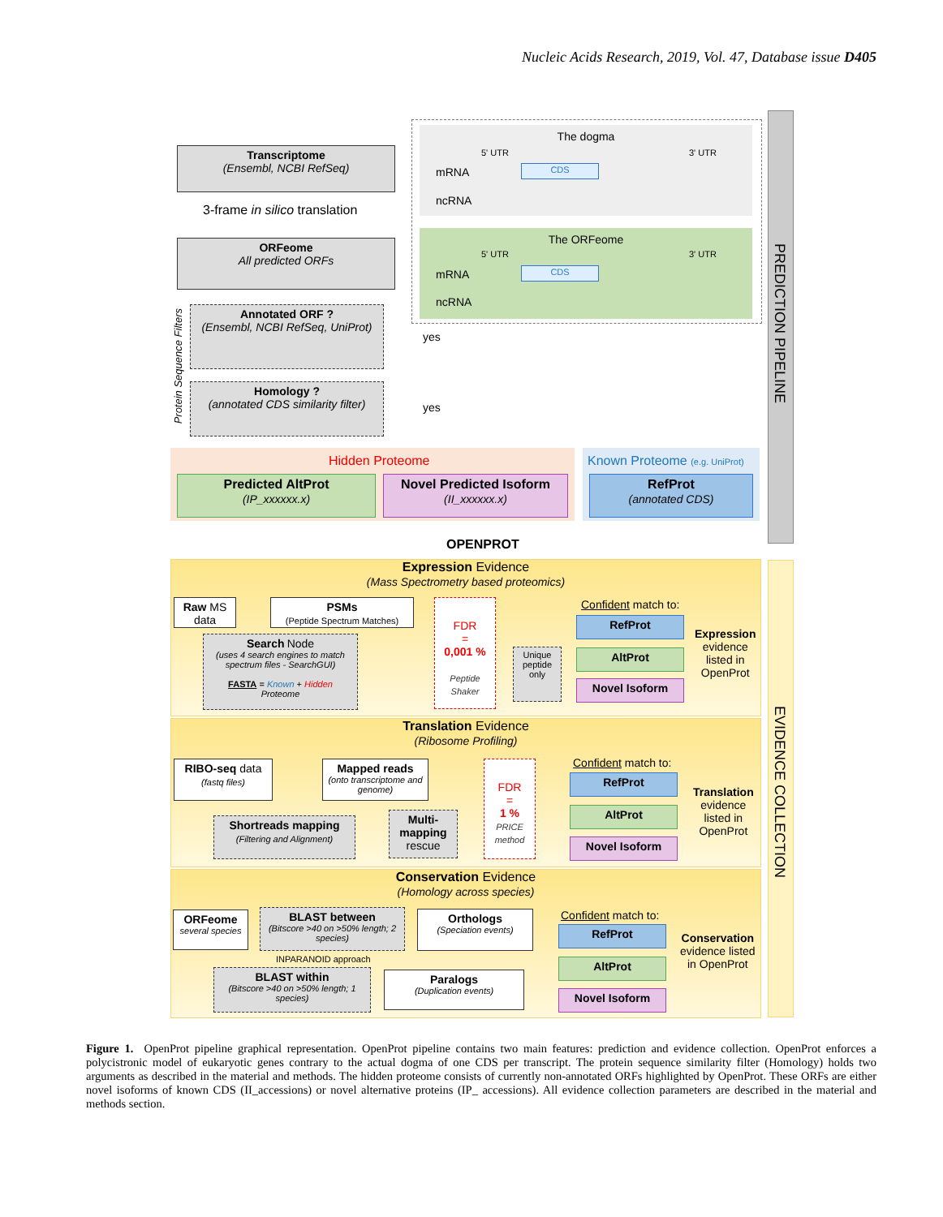Nucleic Acids Research, 2019, Vol. 47, Database issue D405
Transcriptome
(Ensembl, NCBI RefSeq)
3-frame in silico translation
ORFeome
All predicted ORFs
Annotated ORF ?
(Ensembl, NCBI RefSeq, UniProt)
Homology ?
(annotated CDS similarity filter)
Protein Sequence Filters
yes
yes
The dogma
5' UTR 3' UTR
mRNA CDS
ncRNA
The ORFeome
5' UTR 3' UTR
mRNA CDS
ncRNA
Hidden Proteome Known Proteome (e.g. UniProt)
Predicted AltProt
(IP_xxxxxx.x)
Novel Predicted Isoform
(II_xxxxxx.x)
RefProt
(annotated CDS)
OPENPROT
PREDICTION PIPELINE
EVIDENCE COLLECTION
Expression Evidence
(Mass Spectrometry based proteomics)
Raw MS
data
PSMs
(Peptide Spectrum Matches)
Search Node
(uses 4 search engines to match spectrum files - SearchGUI)
FASTA = Known + Hidden
Proteome
FDR
=
0,001 %
Peptide Shaker
Unique peptide only
Confident match to:
RefProt
AltProt
Novel Isoform
Expression
evidence
listed in
OpenProt
Translation Evidence
(Ribosome Profiling)
RIBO-seq data
(fastq files)
Mapped reads
(onto transcriptome and genome)
Shortreads mapping
(Filtering and Alignment)
Multi-mapping
rescue
FDR
=
1 %
PRICE method
Confident match to:
RefProt
AltProt
Novel Isoform
Translation
evidence
listed in
OpenProt
Conservation Evidence
(Homology across species)
ORFeome
several species
BLAST between
(Bitscore >40 on >50% length; 2 species)
INPARANOID approach
Orthologs
(Speciation events)
BLAST within
(Bitscore >40 on >50% length; 1 species)
Paralogs
(Duplication events)
Confident match to:
RefProt
AltProt
Novel Isoform
Conservation
evidence listed
in OpenProt
Figure 1. OpenProt pipeline graphical representation. OpenProt pipeline contains two main features: prediction and evidence collection. OpenProt enforces a polycistronic model of eukaryotic genes contrary to the actual dogma of one CDS per transcript. The protein sequence similarity filter (Homology) holds two arguments as described in the material and methods. The hidden proteome consists of currently non-annotated ORFs highlighted by OpenProt. These ORFs are either novel isoforms of known CDS (II_accessions) or novel alternative proteins (IP_ accessions). All evidence collection parameters are described in the material and methods section.